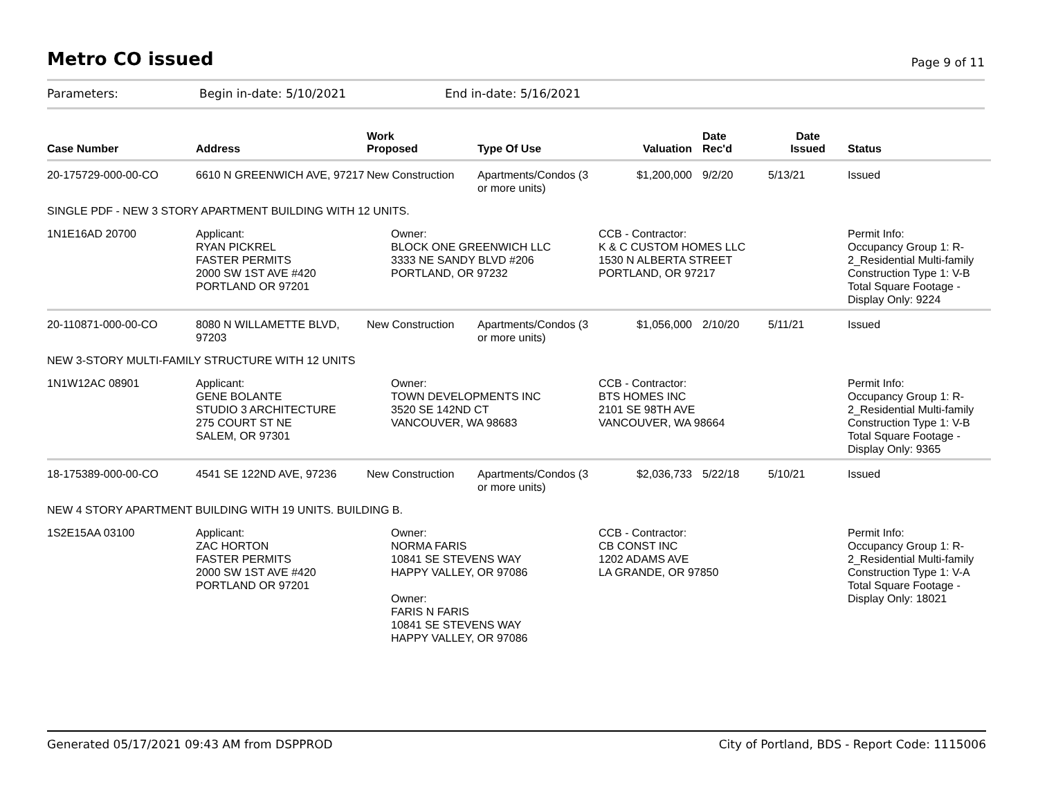Metro CO issued
Page 9 of 11
Parameters: Begin in-date: 5/10/2021 End in-date: 5/16/2021
| Case Number | Address | Work Proposed | Type Of Use | Valuation | Date Rec'd | Date Issued | Status |
| --- | --- | --- | --- | --- | --- | --- | --- |
| 20-175729-000-00-CO | 6610 N GREENWICH AVE, 97217 | New Construction | Apartments/Condos (3 or more units) | $1,200,000 | 9/2/20 | 5/13/21 | Issued |
| SINGLE PDF - NEW 3 STORY APARTMENT BUILDING WITH 12 UNITS. | | | | | | | |
| 1N1E16AD 20700 | Applicant: RYAN PICKREL FASTER PERMITS 2000 SW 1ST AVE #420 PORTLAND OR 97201 | Owner: BLOCK ONE GREENWICH LLC 3333 NE SANDY BLVD #206 PORTLAND, OR 97232 | | CCB - Contractor: K & C CUSTOM HOMES LLC 1530 N ALBERTA STREET PORTLAND, OR 97217 | | | Permit Info: Occupancy Group 1: R-2_Residential Multi-family Construction Type 1: V-B Total Square Footage - Display Only: 9224 |
| 20-110871-000-00-CO | 8080 N WILLAMETTE BLVD, 97203 | New Construction | Apartments/Condos (3 or more units) | $1,056,000 | 2/10/20 | 5/11/21 | Issued |
| NEW 3-STORY MULTI-FAMILY STRUCTURE WITH 12 UNITS | | | | | | | |
| 1N1W12AC 08901 | Applicant: GENE BOLANTE STUDIO 3 ARCHITECTURE 275 COURT ST NE SALEM, OR 97301 | Owner: TOWN DEVELOPMENTS INC 3520 SE 142ND CT VANCOUVER, WA 98683 | | CCB - Contractor: BTS HOMES INC 2101 SE 98TH AVE VANCOUVER, WA 98664 | | | Permit Info: Occupancy Group 1: R-2_Residential Multi-family Construction Type 1: V-B Total Square Footage - Display Only: 9365 |
| 18-175389-000-00-CO | 4541 SE 122ND AVE, 97236 | New Construction | Apartments/Condos (3 or more units) | $2,036,733 | 5/22/18 | 5/10/21 | Issued |
| NEW 4 STORY APARTMENT BUILDING WITH 19 UNITS. BUILDING B. | | | | | | | |
| 1S2E15AA 03100 | Applicant: ZAC HORTON FASTER PERMITS 2000 SW 1ST AVE #420 PORTLAND OR 97201 | Owner: NORMA FARIS 10841 SE STEVENS WAY HAPPY VALLEY, OR 97086 Owner: FARIS N FARIS 10841 SE STEVENS WAY HAPPY VALLEY, OR 97086 | | CCB - Contractor: CB CONST INC 1202 ADAMS AVE LA GRANDE, OR 97850 | | | Permit Info: Occupancy Group 1: R-2_Residential Multi-family Construction Type 1: V-A Total Square Footage - Display Only: 18021 |
Generated 05/17/2021 09:43 AM from DSPPROD City of Portland, BDS - Report Code: 1115006